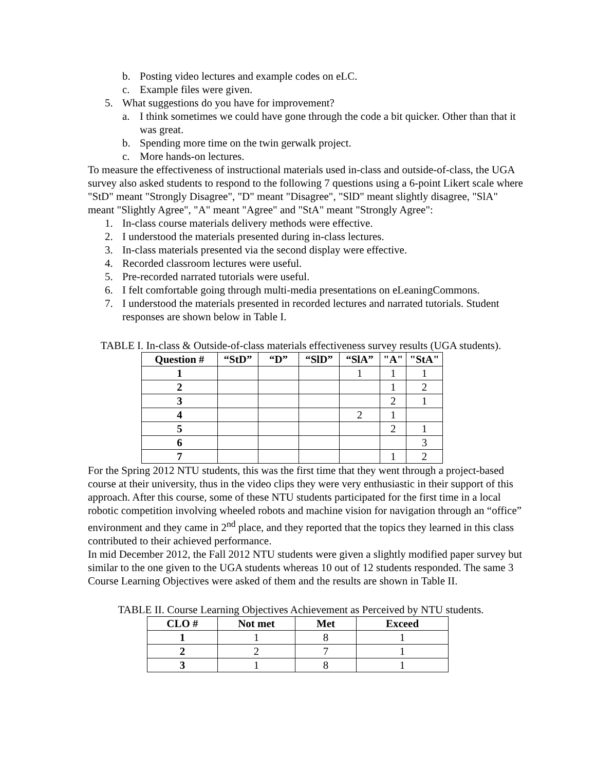b. Posting video lectures and example codes on eLC.
c. Example files were given.
5. What suggestions do you have for improvement?
a. I think sometimes we could have gone through the code a bit quicker. Other than that it was great.
b. Spending more time on the twin gerwalk project.
c. More hands-on lectures.
To measure the effectiveness of instructional materials used in-class and outside-of-class, the UGA survey also asked students to respond to the following 7 questions using a 6-point Likert scale where "StD" meant "Strongly Disagree", "D" meant "Disagree", "SlD" meant slightly disagree, "SlA" meant "Slightly Agree", "A" meant "Agree" and "StA" meant "Strongly Agree":
1. In-class course materials delivery methods were effective.
2. I understood the materials presented during in-class lectures.
3. In-class materials presented via the second display were effective.
4. Recorded classroom lectures were useful.
5. Pre-recorded narrated tutorials were useful.
6. I felt comfortable going through multi-media presentations on eLeaningCommons.
7. I understood the materials presented in recorded lectures and narrated tutorials. Student responses are shown below in Table I.
TABLE I. In-class & Outside-of-class materials effectiveness survey results (UGA students).
| Question # | “StD” | “D” | “SlD” | “SlA” | "A" | "StA" |
| --- | --- | --- | --- | --- | --- | --- |
| 1 | | | | 1 | 1 | 1 |
| 2 | | | | | 1 | 2 |
| 3 | | | | | 2 | 1 |
| 4 | | | | 2 | 1 | |
| 5 | | | | | 2 | 1 |
| 6 | | | | | | 3 |
| 7 | | | | | 1 | 2 |
For the Spring 2012 NTU students, this was the first time that they went through a project-based course at their university, thus in the video clips they were very enthusiastic in their support of this approach. After this course, some of these NTU students participated for the first time in a local robotic competition involving wheeled robots and machine vision for navigation through an “office” environment and they came in 2<sup>nd</sup> place, and they reported that the topics they learned in this class contributed to their achieved performance.
In mid December 2012, the Fall 2012 NTU students were given a slightly modified paper survey but similar to the one given to the UGA students whereas 10 out of 12 students responded. The same 3 Course Learning Objectives were asked of them and the results are shown in Table II.
TABLE II. Course Learning Objectives Achievement as Perceived by NTU students.
| CLO # | Not met | Met | Exceed |
| --- | --- | --- | --- |
| 1 | 1 | 8 | 1 |
| 2 | 2 | 7 | 1 |
| 3 | 1 | 8 | 1 |